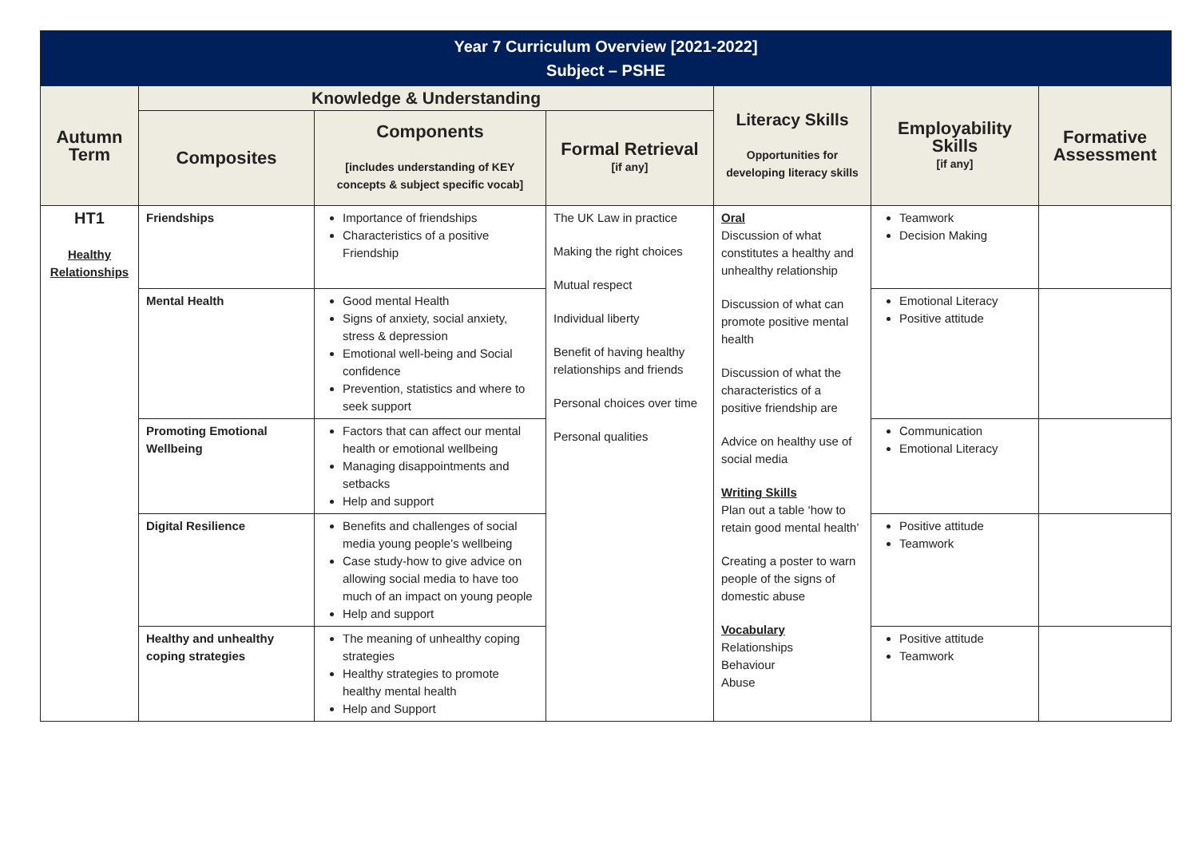| Year 7 Curriculum Overview [2021-2022] Subject – PSHE | | | | | | |
| --- | --- | --- | --- | --- | --- | --- |
| Autumn Term | Knowledge & Understanding | | | Literacy Skills Opportunities for developing literacy skills | Employability Skills [if any] | Formative Assessment |
| | Composites | Components [includes understanding of KEY concepts & subject specific vocab] | Formal Retrieval [if any] | | | |
| HT1 Healthy Relationships | Friendships | Importance of friendships Characteristics of a positive Friendship | The UK Law in practice Making the right choices Mutual respect Individual liberty Benefit of having healthy relationships and friends Personal choices over time Personal qualities | Oral Discussion of what constitutes a healthy and unhealthy relationship Discussion of what can promote positive mental health Discussion of what the characteristics of a positive friendship are Advice on healthy use of social media Writing Skills Plan out a table ‘how to retain good mental health’ Creating a poster to warn people of the signs of domestic abuse Vocabulary Relationships Behaviour Abuse | Teamwork Decision Making | |
| | Mental Health | Good mental Health Signs of anxiety, social anxiety, stress & depression Emotional well-being and Social confidence Prevention, statistics and where to seek support | | | Emotional Literacy Positive attitude | |
| | Promoting Emotional Wellbeing | Factors that can affect our mental health or emotional wellbeing Managing disappointments and setbacks Help and support | | | Communication Emotional Literacy | |
| | Digital Resilience | Benefits and challenges of social media young people’s wellbeing Case study-how to give advice on allowing social media to have too much of an impact on young people Help and support | | | Positive attitude Teamwork | |
| | Healthy and unhealthy coping strategies | The meaning of unhealthy coping strategies Healthy strategies to promote healthy mental health Help and Support | | | Positive attitude Teamwork | |